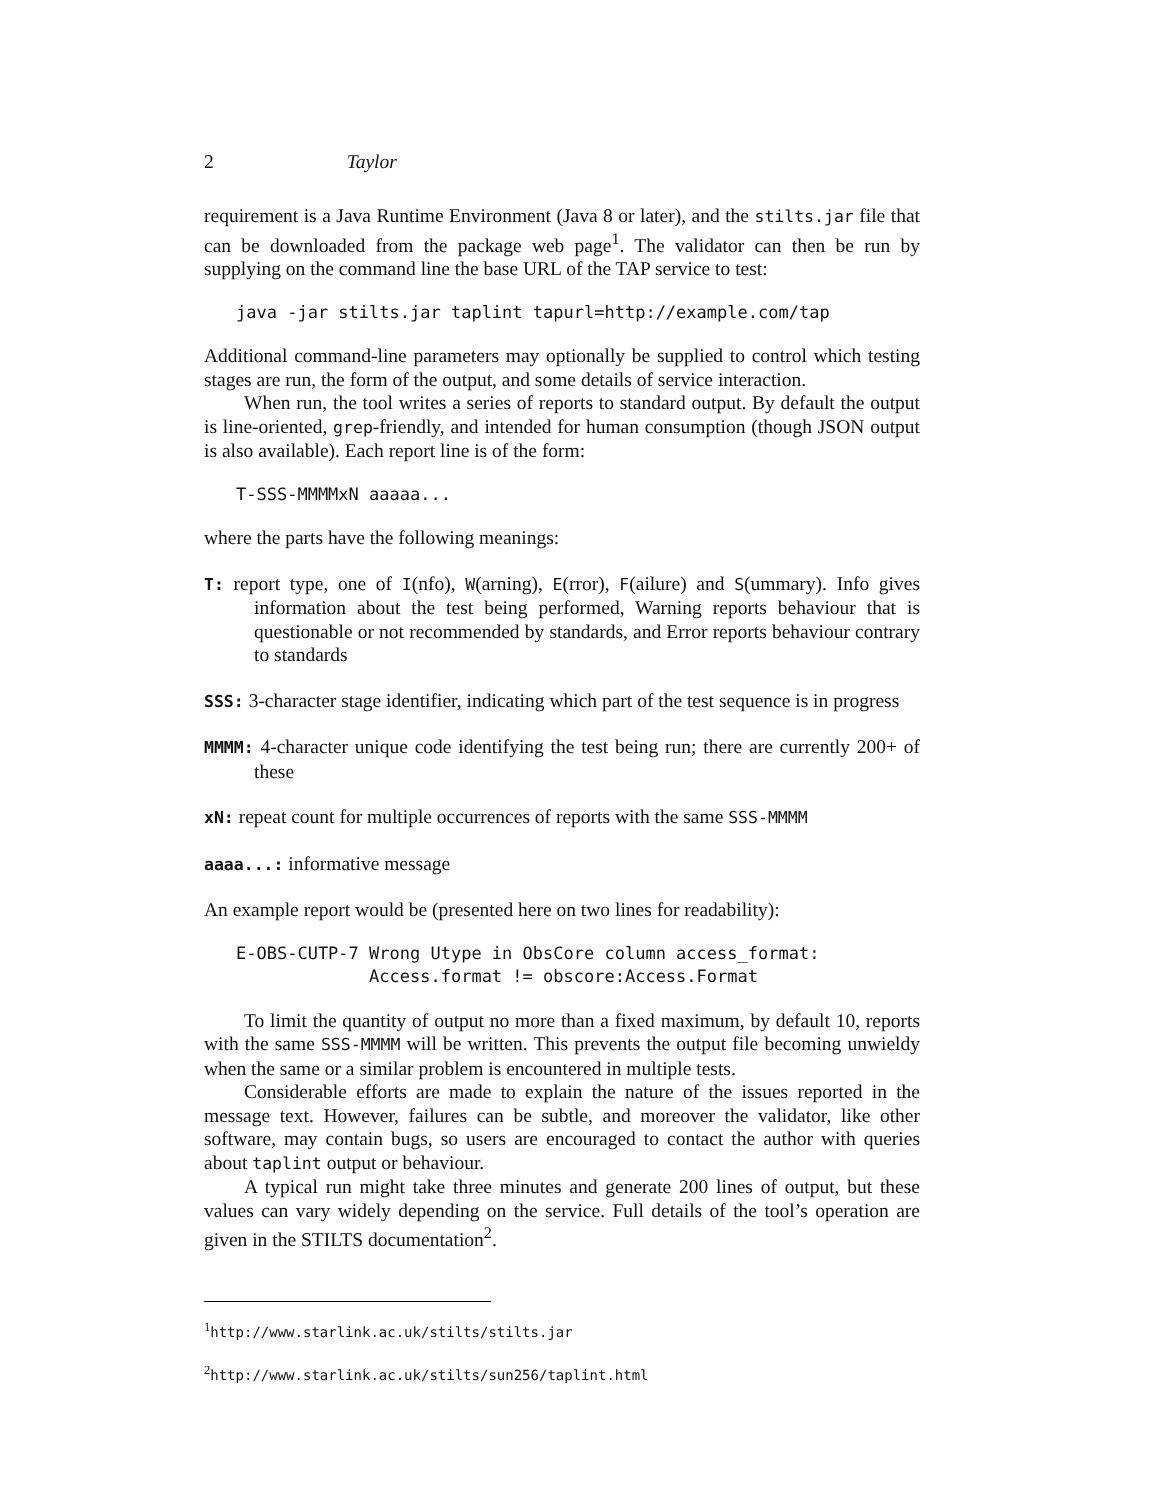2 Taylor
requirement is a Java Runtime Environment (Java 8 or later), and the stilts.jar file that can be downloaded from the package web page<sup>1</sup>. The validator can then be run by supplying on the command line the base URL of the TAP service to test:
java -jar stilts.jar taplint tapurl=http://example.com/tap
Additional command-line parameters may optionally be supplied to control which testing stages are run, the form of the output, and some details of service interaction.
When run, the tool writes a series of reports to standard output. By default the output is line-oriented, grep-friendly, and intended for human consumption (though JSON output is also available). Each report line is of the form:
T-SSS-MMMMxN aaaaa...
where the parts have the following meanings:
T: report type, one of I(nfo), W(arning), E(rror), F(ailure) and S(ummary). Info gives information about the test being performed, Warning reports behaviour that is questionable or not recommended by standards, and Error reports behaviour contrary to standards
SSS: 3-character stage identifier, indicating which part of the test sequence is in progress
MMMM: 4-character unique code identifying the test being run; there are currently 200+ of these
xN: repeat count for multiple occurrences of reports with the same SSS-MMMM
aaaa...: informative message
An example report would be (presented here on two lines for readability):
E-OBS-CUTP-7 Wrong Utype in ObsCore column access_format:
             Access.format != obscore:Access.Format
To limit the quantity of output no more than a fixed maximum, by default 10, reports with the same SSS-MMMM will be written. This prevents the output file becoming unwieldy when the same or a similar problem is encountered in multiple tests.
Considerable efforts are made to explain the nature of the issues reported in the message text. However, failures can be subtle, and moreover the validator, like other software, may contain bugs, so users are encouraged to contact the author with queries about taplint output or behaviour.
A typical run might take three minutes and generate 200 lines of output, but these values can vary widely depending on the service. Full details of the tool’s operation are given in the STILTS documentation<sup>2</sup>.
<sup>1</sup> http://www.starlink.ac.uk/stilts/stilts.jar
<sup>2</sup> http://www.starlink.ac.uk/stilts/sun256/taplint.html